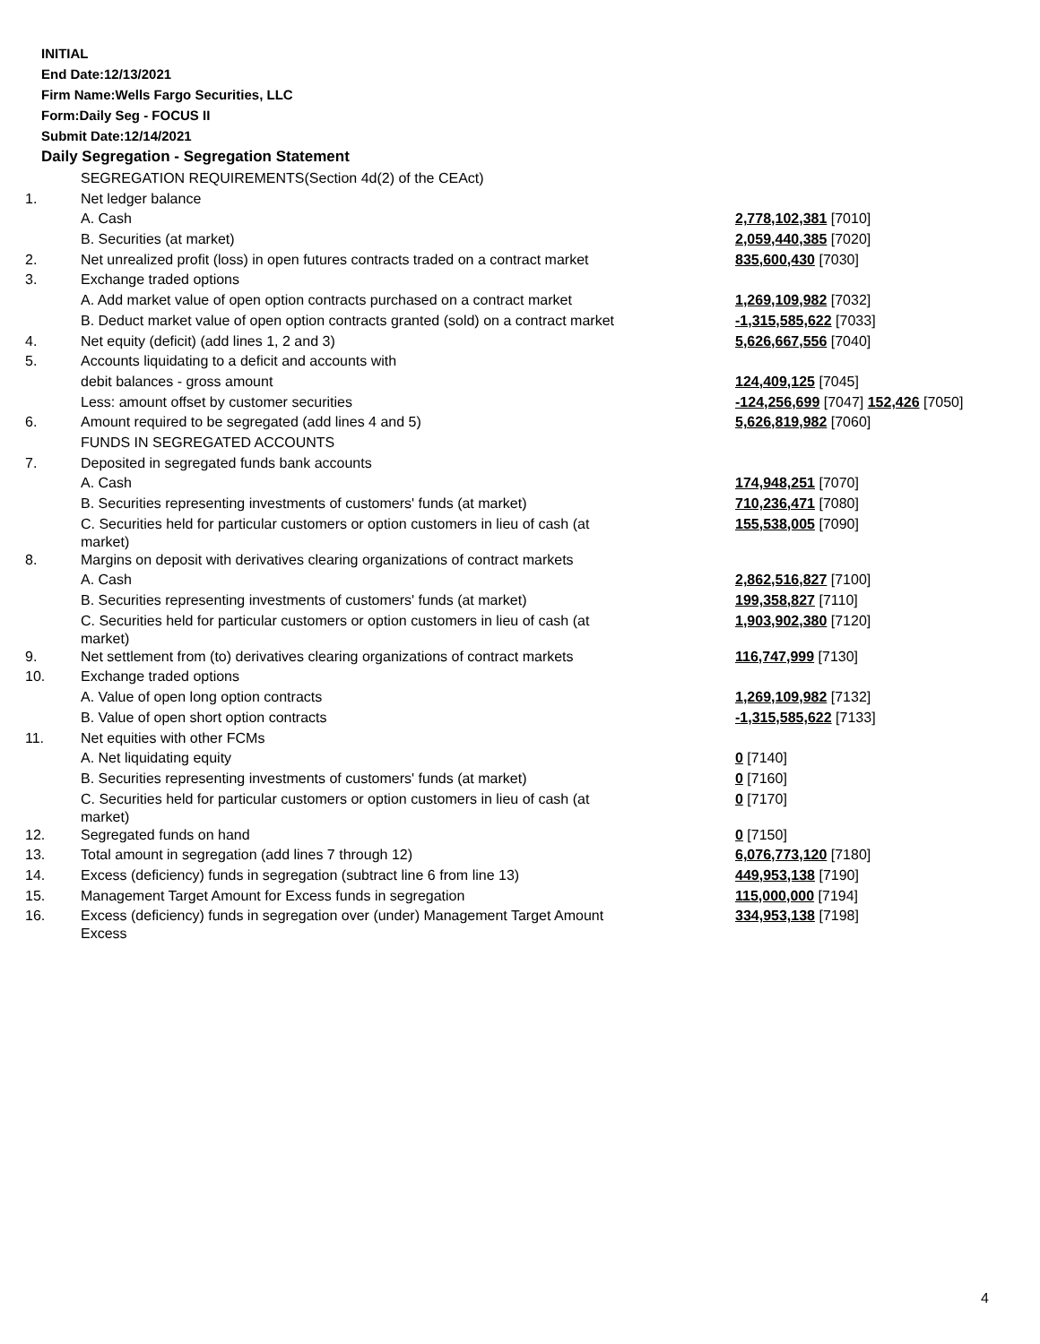INITIAL
End Date:12/13/2021
Firm Name:Wells Fargo Securities, LLC
Form:Daily Seg - FOCUS II
Submit Date:12/14/2021
Daily Segregation - Segregation Statement
| | SEGREGATION REQUIREMENTS(Section 4d(2) of the CEAct) | |
| 1. | Net ledger balance | |
| | A. Cash | 2,778,102,381 [7010] |
| | B. Securities (at market) | 2,059,440,385 [7020] |
| 2. | Net unrealized profit (loss) in open futures contracts traded on a contract market | 835,600,430 [7030] |
| 3. | Exchange traded options | |
| | A. Add market value of open option contracts purchased on a contract market | 1,269,109,982 [7032] |
| | B. Deduct market value of open option contracts granted (sold) on a contract market | -1,315,585,622 [7033] |
| 4. | Net equity (deficit) (add lines 1, 2 and 3) | 5,626,667,556 [7040] |
| 5. | Accounts liquidating to a deficit and accounts with | |
| | debit balances - gross amount | 124,409,125 [7045] |
| | Less: amount offset by customer securities | -124,256,699 [7047] 152,426 [7050] |
| 6. | Amount required to be segregated (add lines 4 and 5) | 5,626,819,982 [7060] |
| | FUNDS IN SEGREGATED ACCOUNTS | |
| 7. | Deposited in segregated funds bank accounts | |
| | A. Cash | 174,948,251 [7070] |
| | B. Securities representing investments of customers' funds (at market) | 710,236,471 [7080] |
| | C. Securities held for particular customers or option customers in lieu of cash (at market) | 155,538,005 [7090] |
| 8. | Margins on deposit with derivatives clearing organizations of contract markets | |
| | A. Cash | 2,862,516,827 [7100] |
| | B. Securities representing investments of customers' funds (at market) | 199,358,827 [7110] |
| | C. Securities held for particular customers or option customers in lieu of cash (at market) | 1,903,902,380 [7120] |
| 9. | Net settlement from (to) derivatives clearing organizations of contract markets | 116,747,999 [7130] |
| 10. | Exchange traded options | |
| | A. Value of open long option contracts | 1,269,109,982 [7132] |
| | B. Value of open short option contracts | -1,315,585,622 [7133] |
| 11. | Net equities with other FCMs | |
| | A. Net liquidating equity | 0 [7140] |
| | B. Securities representing investments of customers' funds (at market) | 0 [7160] |
| | C. Securities held for particular customers or option customers in lieu of cash (at market) | 0 [7170] |
| 12. | Segregated funds on hand | 0 [7150] |
| 13. | Total amount in segregation (add lines 7 through 12) | 6,076,773,120 [7180] |
| 14. | Excess (deficiency) funds in segregation (subtract line 6 from line 13) | 449,953,138 [7190] |
| 15. | Management Target Amount for Excess funds in segregation | 115,000,000 [7194] |
| 16. | Excess (deficiency) funds in segregation over (under) Management Target Amount Excess | 334,953,138 [7198] |
4